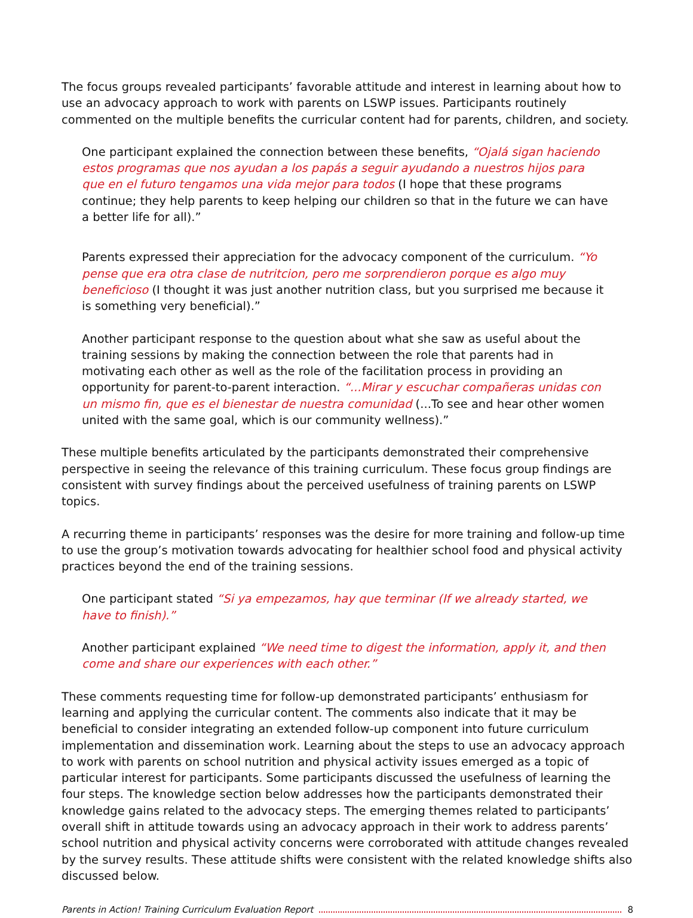The focus groups revealed participants’ favorable attitude and interest in learning about how to use an advocacy approach to work with parents on LSWP issues. Participants routinely commented on the multiple benefits the curricular content had for parents, children, and society.
One participant explained the connection between these benefits, “Ojalá sigan haciendo estos programas que nos ayudan a los papás a seguir ayudando a nuestros hijos para que en el futuro tengamos una vida mejor para todos (I hope that these programs continue; they help parents to keep helping our children so that in the future we can have a better life for all).”
Parents expressed their appreciation for the advocacy component of the curriculum. “Yo pense que era otra clase de nutritcion, pero me sorprendieron porque es algo muy beneficioso (I thought it was just another nutrition class, but you surprised me because it is something very beneficial).”
Another participant response to the question about what she saw as useful about the training sessions by making the connection between the role that parents had in motivating each other as well as the role of the facilitation process in providing an opportunity for parent-to-parent interaction. “...Mirar y escuchar compañeras unidas con un mismo fin, que es el bienestar de nuestra comunidad (...To see and hear other women united with the same goal, which is our community wellness).”
These multiple benefits articulated by the participants demonstrated their comprehensive perspective in seeing the relevance of this training curriculum. These focus group findings are consistent with survey findings about the perceived usefulness of training parents on LSWP topics.
A recurring theme in participants’ responses was the desire for more training and follow-up time to use the group’s motivation towards advocating for healthier school food and physical activity practices beyond the end of the training sessions.
One participant stated “Si ya empezamos, hay que terminar (If we already started, we have to finish).”
Another participant explained “We need time to digest the information, apply it, and then come and share our experiences with each other.”
These comments requesting time for follow-up demonstrated participants’ enthusiasm for learning and applying the curricular content. The comments also indicate that it may be beneficial to consider integrating an extended follow-up component into future curriculum implementation and dissemination work. Learning about the steps to use an advocacy approach to work with parents on school nutrition and physical activity issues emerged as a topic of particular interest for participants. Some participants discussed the usefulness of learning the four steps. The knowledge section below addresses how the participants demonstrated their knowledge gains related to the advocacy steps. The emerging themes related to participants’ overall shift in attitude towards using an advocacy approach in their work to address parents’ school nutrition and physical activity concerns were corroborated with attitude changes revealed by the survey results. These attitude shifts were consistent with the related knowledge shifts also discussed below.
Parents in Action! Training Curriculum Evaluation Report 8